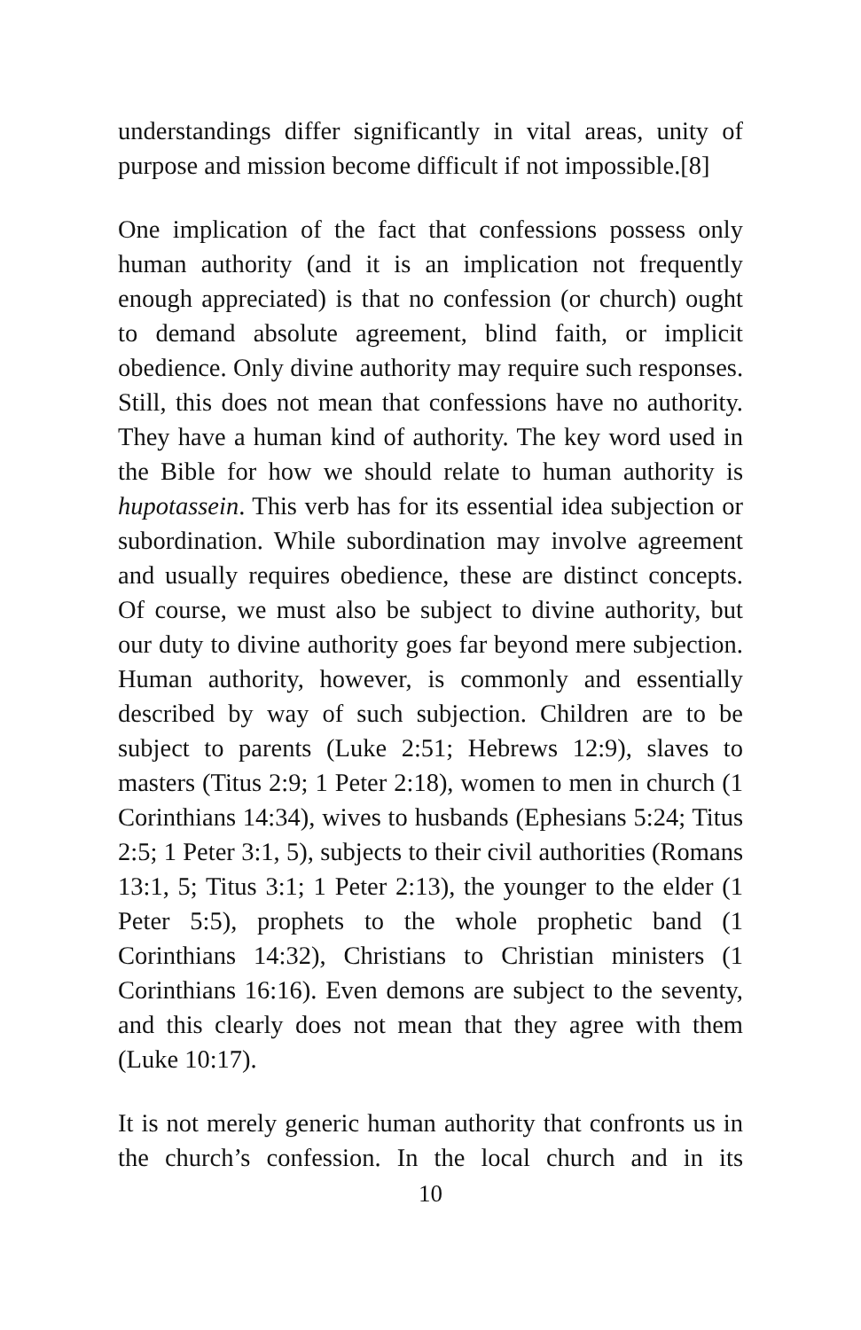understandings differ significantly in vital areas, unity of purpose and mission become difficult if not impossible.[8]
One implication of the fact that confessions possess only human authority (and it is an implication not frequently enough appreciated) is that no confession (or church) ought to demand absolute agreement, blind faith, or implicit obedience. Only divine authority may require such responses. Still, this does not mean that confessions have no authority. They have a human kind of authority. The key word used in the Bible for how we should relate to human authority is hupotassein. This verb has for its essential idea subjection or subordination. While subordination may involve agreement and usually requires obedience, these are distinct concepts. Of course, we must also be subject to divine authority, but our duty to divine authority goes far beyond mere subjection. Human authority, however, is commonly and essentially described by way of such subjection. Children are to be subject to parents (Luke 2:51; Hebrews 12:9), slaves to masters (Titus 2:9; 1 Peter 2:18), women to men in church (1 Corinthians 14:34), wives to husbands (Ephesians 5:24; Titus 2:5; 1 Peter 3:1, 5), subjects to their civil authorities (Romans 13:1, 5; Titus 3:1; 1 Peter 2:13), the younger to the elder (1 Peter 5:5), prophets to the whole prophetic band (1 Corinthians 14:32), Christians to Christian ministers (1 Corinthians 16:16). Even demons are subject to the seventy, and this clearly does not mean that they agree with them (Luke 10:17).
It is not merely generic human authority that confronts us in the church’s confession. In the local church and in its
10